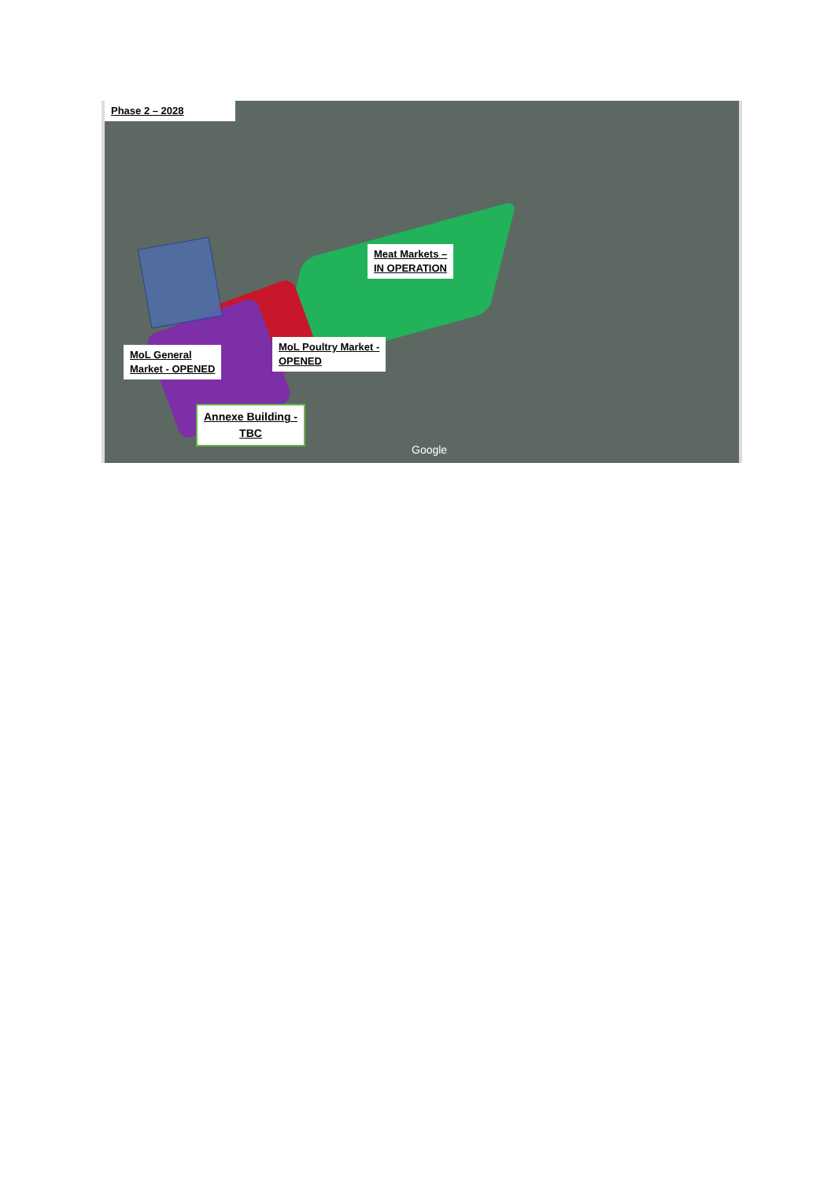Phase 2 – 2028
Meat Markets –
IN OPERATION
MoL General
Market - OPENED
MoL Poultry Market -
OPENED
Annexe Building -
TBC
Google